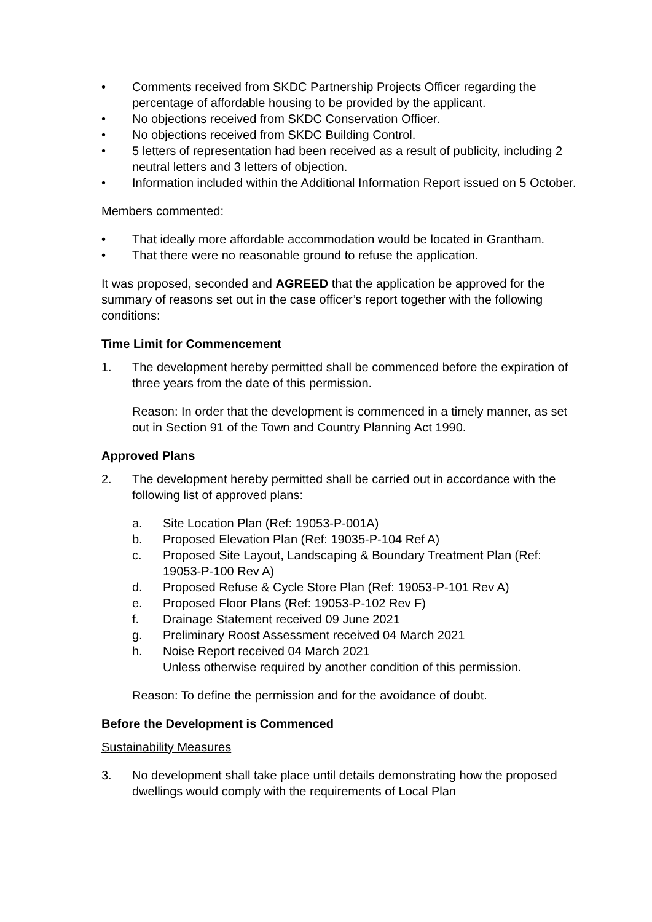• Comments received from SKDC Partnership Projects Officer regarding the percentage of affordable housing to be provided by the applicant.
• No objections received from SKDC Conservation Officer.
• No objections received from SKDC Building Control.
• 5 letters of representation had been received as a result of publicity, including 2 neutral letters and 3 letters of objection.
• Information included within the Additional Information Report issued on 5 October.
Members commented:
• That ideally more affordable accommodation would be located in Grantham.
• That there were no reasonable ground to refuse the application.
It was proposed, seconded and AGREED that the application be approved for the summary of reasons set out in the case officer’s report together with the following conditions:
Time Limit for Commencement
1. The development hereby permitted shall be commenced before the expiration of three years from the date of this permission.
Reason: In order that the development is commenced in a timely manner, as set out in Section 91 of the Town and Country Planning Act 1990.
Approved Plans
2. The development hereby permitted shall be carried out in accordance with the following list of approved plans:
a. Site Location Plan (Ref: 19053-P-001A)
b. Proposed Elevation Plan (Ref: 19035-P-104 Ref A)
c. Proposed Site Layout, Landscaping & Boundary Treatment Plan (Ref: 19053-P-100 Rev A)
d. Proposed Refuse & Cycle Store Plan (Ref: 19053-P-101 Rev A)
e. Proposed Floor Plans (Ref: 19053-P-102 Rev F)
f. Drainage Statement received 09 June 2021
g. Preliminary Roost Assessment received 04 March 2021
h. Noise Report received 04 March 2021
Unless otherwise required by another condition of this permission.
Reason: To define the permission and for the avoidance of doubt.
Before the Development is Commenced
Sustainability Measures
3. No development shall take place until details demonstrating how the proposed dwellings would comply with the requirements of Local Plan